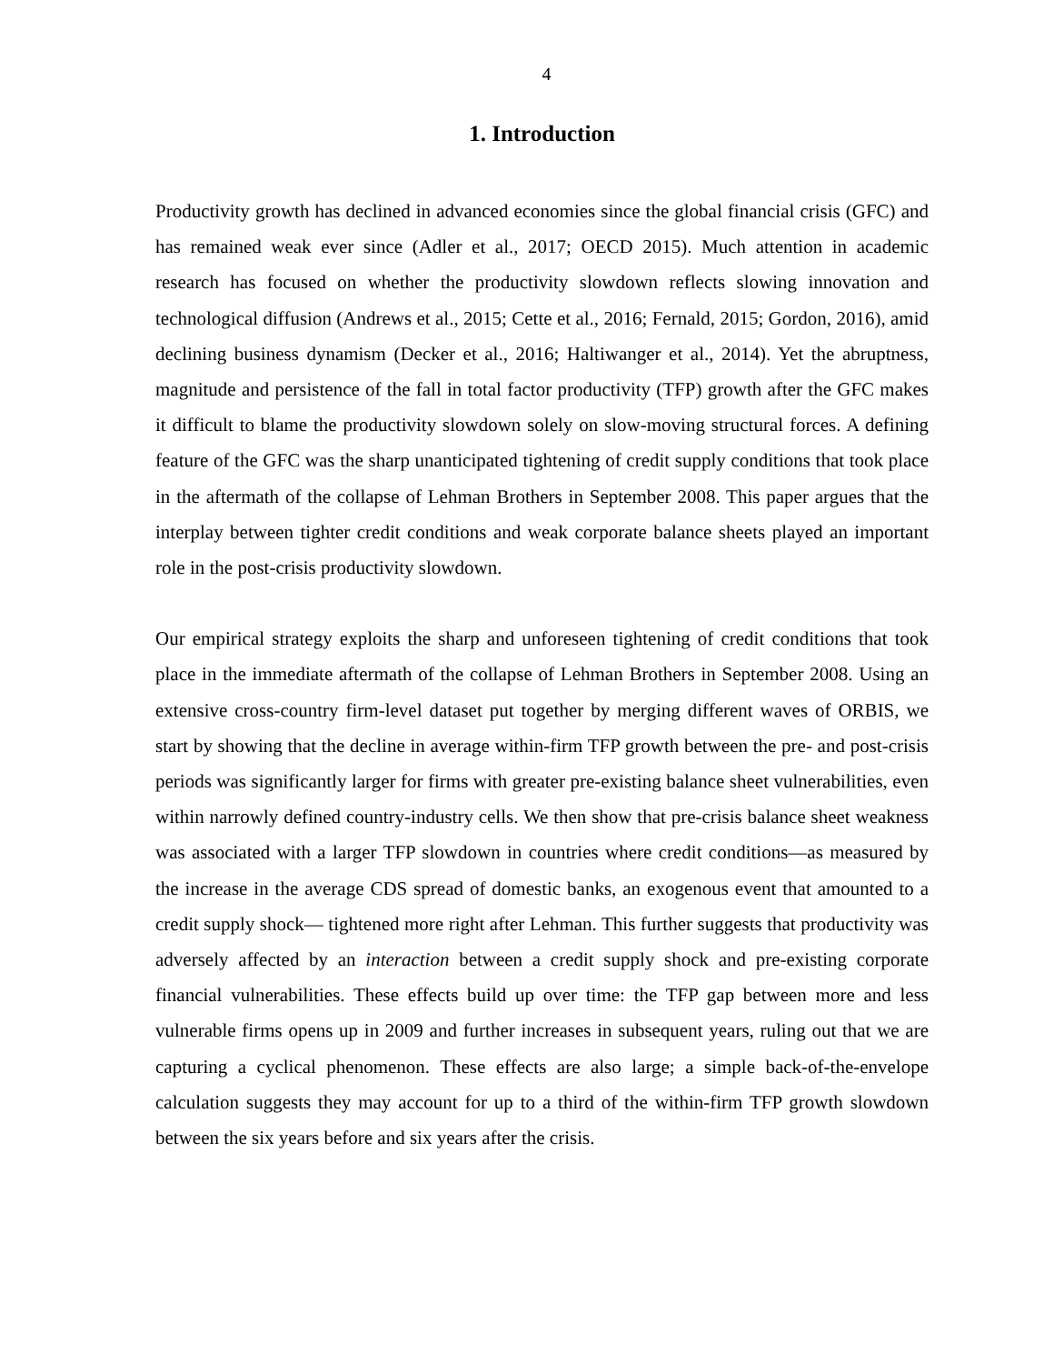4
1. Introduction
Productivity growth has declined in advanced economies since the global financial crisis (GFC) and has remained weak ever since (Adler et al., 2017; OECD 2015). Much attention in academic research has focused on whether the productivity slowdown reflects slowing innovation and technological diffusion (Andrews et al., 2015; Cette et al., 2016; Fernald, 2015; Gordon, 2016), amid declining business dynamism (Decker et al., 2016; Haltiwanger et al., 2014). Yet the abruptness, magnitude and persistence of the fall in total factor productivity (TFP) growth after the GFC makes it difficult to blame the productivity slowdown solely on slow-moving structural forces. A defining feature of the GFC was the sharp unanticipated tightening of credit supply conditions that took place in the aftermath of the collapse of Lehman Brothers in September 2008. This paper argues that the interplay between tighter credit conditions and weak corporate balance sheets played an important role in the post-crisis productivity slowdown.
Our empirical strategy exploits the sharp and unforeseen tightening of credit conditions that took place in the immediate aftermath of the collapse of Lehman Brothers in September 2008. Using an extensive cross-country firm-level dataset put together by merging different waves of ORBIS, we start by showing that the decline in average within-firm TFP growth between the pre- and post-crisis periods was significantly larger for firms with greater pre-existing balance sheet vulnerabilities, even within narrowly defined country-industry cells. We then show that pre-crisis balance sheet weakness was associated with a larger TFP slowdown in countries where credit conditions—as measured by the increase in the average CDS spread of domestic banks, an exogenous event that amounted to a credit supply shock— tightened more right after Lehman. This further suggests that productivity was adversely affected by an interaction between a credit supply shock and pre-existing corporate financial vulnerabilities. These effects build up over time: the TFP gap between more and less vulnerable firms opens up in 2009 and further increases in subsequent years, ruling out that we are capturing a cyclical phenomenon. These effects are also large; a simple back-of-the-envelope calculation suggests they may account for up to a third of the within-firm TFP growth slowdown between the six years before and six years after the crisis.